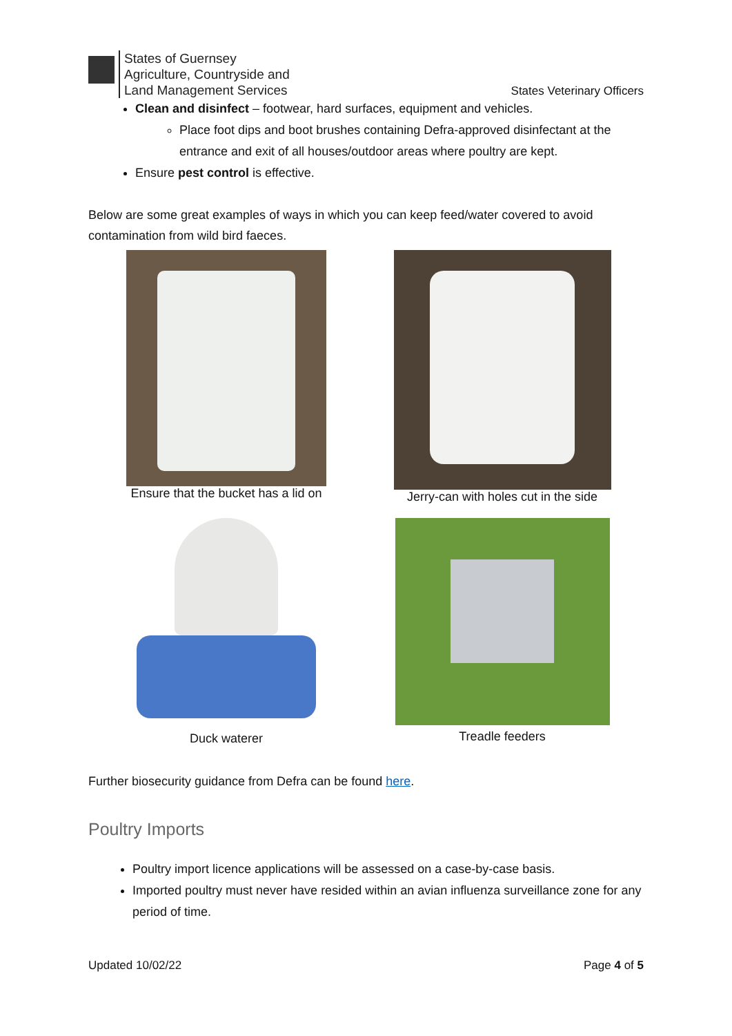States of Guernsey
Agriculture, Countryside and
Land Management Services
States Veterinary Officers
Clean and disinfect – footwear, hard surfaces, equipment and vehicles.
Place foot dips and boot brushes containing Defra-approved disinfectant at the entrance and exit of all houses/outdoor areas where poultry are kept.
Ensure pest control is effective.
Below are some great examples of ways in which you can keep feed/water covered to avoid contamination from wild bird faeces.
Ensure that the bucket has a lid on
Jerry-can with holes cut in the side
Duck waterer
Treadle feeders
Further biosecurity guidance from Defra can be found here.
Poultry Imports
Poultry import licence applications will be assessed on a case-by-case basis.
Imported poultry must never have resided within an avian influenza surveillance zone for any period of time.
Updated 10/02/22 Page 4 of 5